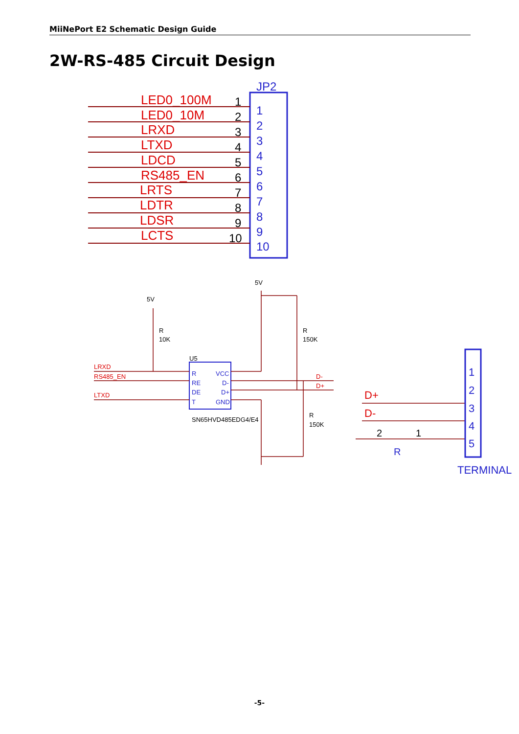MiiNePort E2 Schematic Design Guide
2W-RS-485 Circuit Design
JP2
LED0_100M
LED0_10M
LRXD
LTXD
LDCD
RS485_EN
LRTS
LDTR
LDSR
LCTS
1
2
3
4
5
6
7
8
9
10
1
2
3
4
5
6
7
8
9
10
5V
R
10K
5V
R
150K
R
150K
U5
SN65HVD485EDG4/E4
LRXD
RS485_EN
LTXD
D-
D+
R
RE
DE
T
VCC
D-
D+
GND
1
2
3
4
5
D+
D-
TERMINAL
2
1
R
-5-